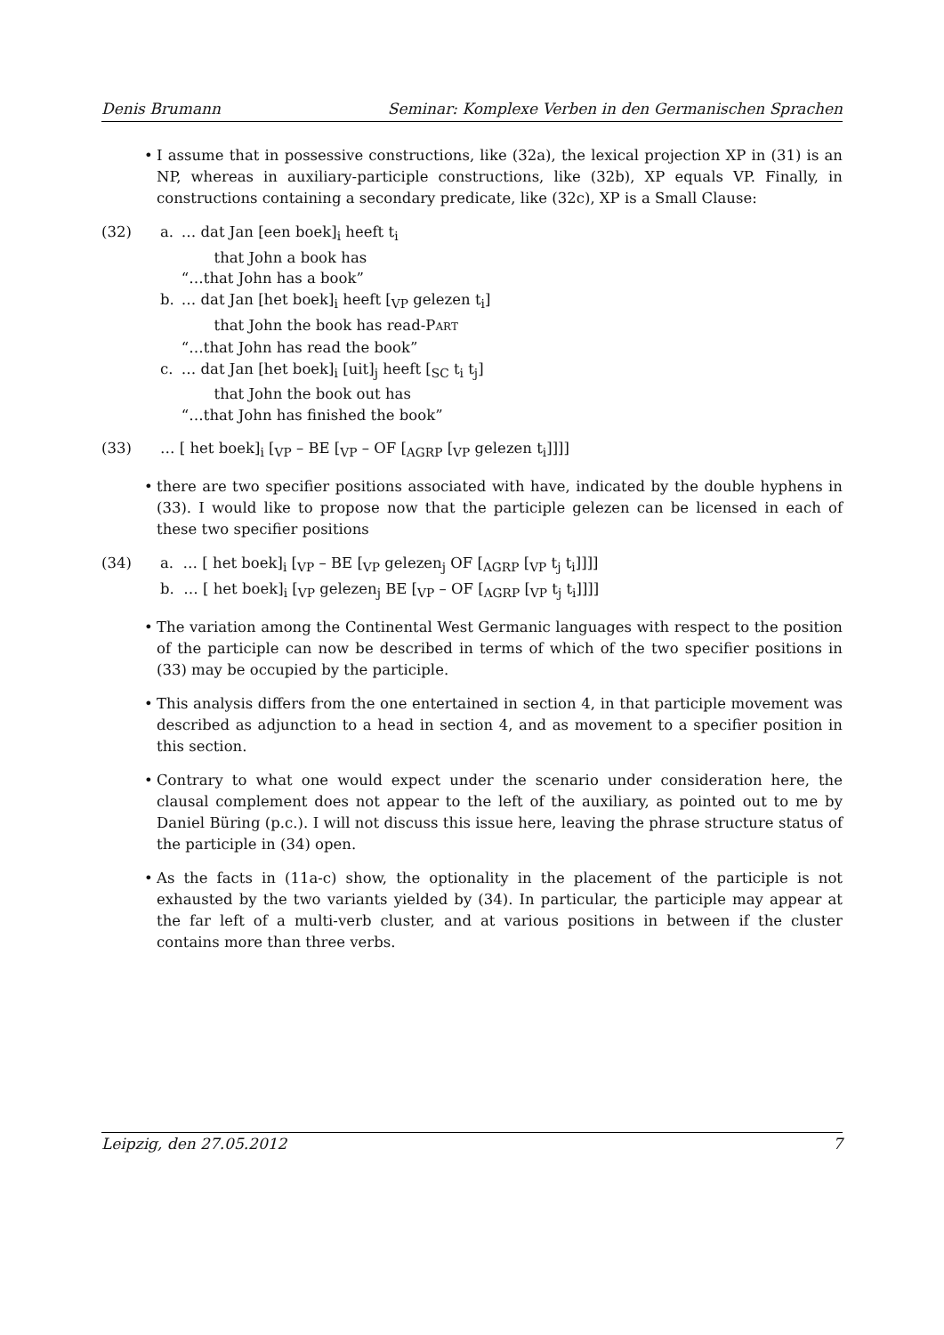Denis Brumann Seminar: Komplexe Verben in den Germanischen Sprachen
• I assume that in possessive constructions, like (32a), the lexical projection XP in (31) is an NP, whereas in auxiliary-participle constructions, like (32b), XP equals VP. Finally, in constructions containing a secondary predicate, like (32c), XP is a Small Clause:
(32)
| a. | … dat Jan [een boek]<sub>i</sub> heeft t<sub>i</sub> that John a book has “…that John has a book” |
| b. | … dat Jan [het boek]<sub>i</sub> heeft [<sub>VP</sub> gelezen t<sub>i</sub>] that John the book has read-P ART “…that John has read the book” |
| c. | … dat Jan [het boek]<sub>i</sub> [uit]<sub>j</sub> heeft [<sub>SC</sub> t<sub>i</sub> t<sub>j</sub>] that John the book out has “…that John has finished the book” |
(33) … [ het boek]<sub>i</sub> [<sub>VP</sub> – BE [<sub>VP</sub> – OF [<sub>AGRP</sub> [<sub>VP</sub> gelezen t<sub>i</sub>]]]]
• there are two specifier positions associated with have, indicated by the double hyphens in (33). I would like to propose now that the participle gelezen can be licensed in each of these two specifier positions
(34) a. … [ het boek]<sub>i</sub> [<sub>VP</sub> – BE [<sub>VP</sub> gelezen<sub>j</sub> OF [<sub>AGRP</sub> [<sub>VP</sub> t<sub>j</sub> t<sub>i</sub>]]]]
b. … [ het boek]<sub>i</sub> [<sub>VP</sub> gelezen<sub>j</sub> BE [<sub>VP</sub> – OF [<sub>AGRP</sub> [<sub>VP</sub> t<sub>j</sub> t<sub>i</sub>]]]]
• The variation among the Continental West Germanic languages with respect to the position of the participle can now be described in terms of which of the two specifier positions in (33) may be occupied by the participle.
• This analysis differs from the one entertained in section 4, in that participle movement was described as adjunction to a head in section 4, and as movement to a specifier position in this section.
• Contrary to what one would expect under the scenario under consideration here, the clausal complement does not appear to the left of the auxiliary, as pointed out to me by Daniel Büring (p.c.). I will not discuss this issue here, leaving the phrase structure status of the participle in (34) open.
• As the facts in (11a-c) show, the optionality in the placement of the participle is not exhausted by the two variants yielded by (34). In particular, the participle may appear at the far left of a multi-verb cluster, and at various positions in between if the cluster contains more than three verbs.
Leipzig, den 27.05.2012 7